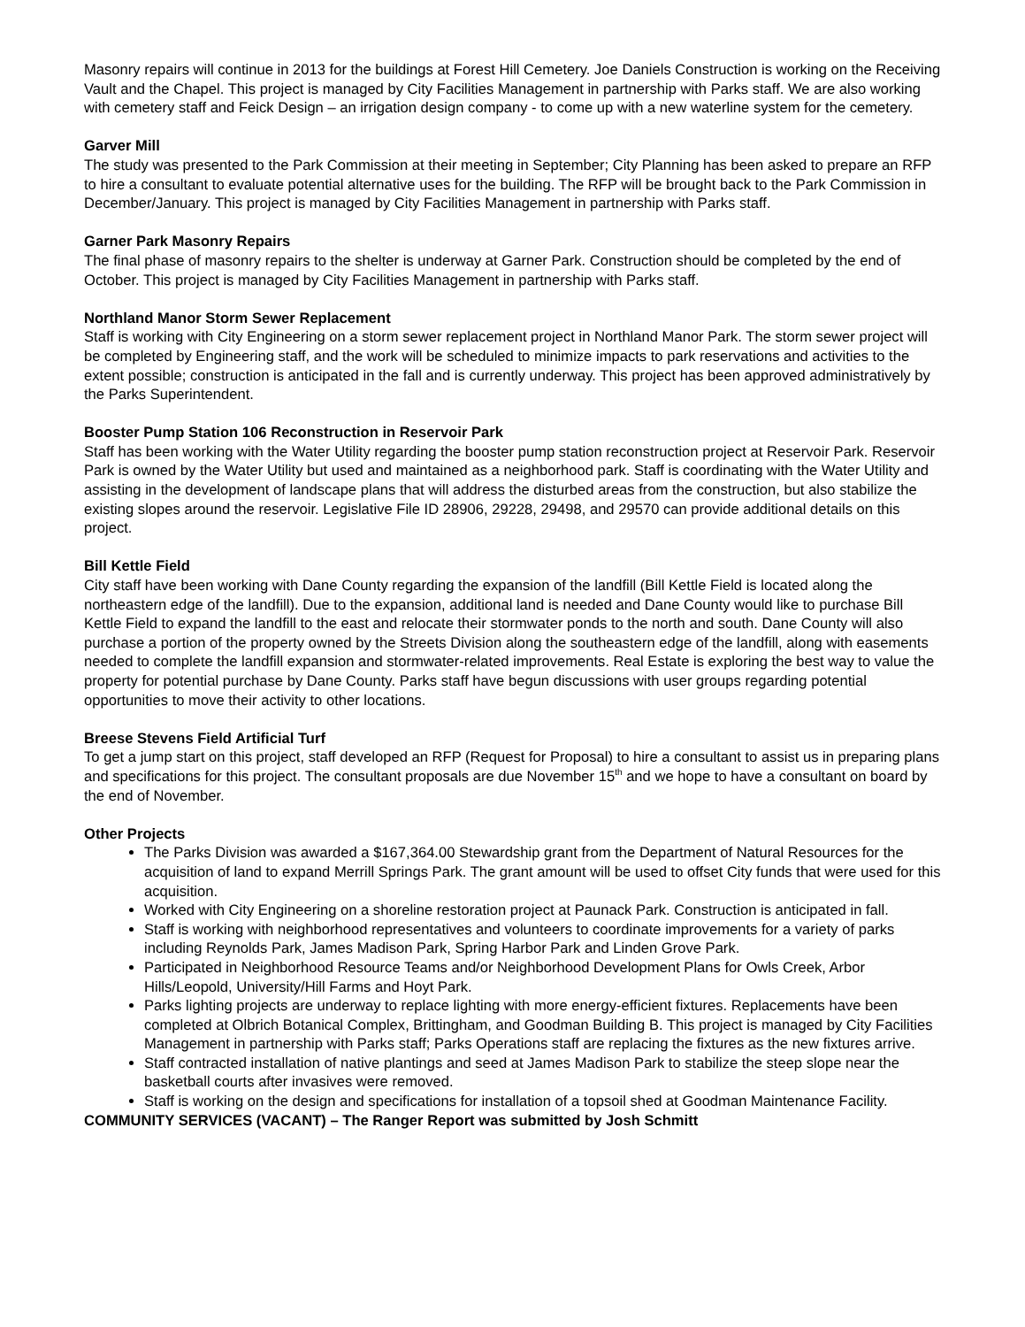Masonry repairs will continue in 2013 for the buildings at Forest Hill Cemetery. Joe Daniels Construction is working on the Receiving Vault and the Chapel. This project is managed by City Facilities Management in partnership with Parks staff. We are also working with cemetery staff and Feick Design – an irrigation design company - to come up with a new waterline system for the cemetery.
Garver Mill
The study was presented to the Park Commission at their meeting in September; City Planning has been asked to prepare an RFP to hire a consultant to evaluate potential alternative uses for the building. The RFP will be brought back to the Park Commission in December/January. This project is managed by City Facilities Management in partnership with Parks staff.
Garner Park Masonry Repairs
The final phase of masonry repairs to the shelter is underway at Garner Park. Construction should be completed by the end of October. This project is managed by City Facilities Management in partnership with Parks staff.
Northland Manor Storm Sewer Replacement
Staff is working with City Engineering on a storm sewer replacement project in Northland Manor Park. The storm sewer project will be completed by Engineering staff, and the work will be scheduled to minimize impacts to park reservations and activities to the extent possible; construction is anticipated in the fall and is currently underway. This project has been approved administratively by the Parks Superintendent.
Booster Pump Station 106 Reconstruction in Reservoir Park
Staff has been working with the Water Utility regarding the booster pump station reconstruction project at Reservoir Park. Reservoir Park is owned by the Water Utility but used and maintained as a neighborhood park. Staff is coordinating with the Water Utility and assisting in the development of landscape plans that will address the disturbed areas from the construction, but also stabilize the existing slopes around the reservoir. Legislative File ID 28906, 29228, 29498, and 29570 can provide additional details on this project.
Bill Kettle Field
City staff have been working with Dane County regarding the expansion of the landfill (Bill Kettle Field is located along the northeastern edge of the landfill). Due to the expansion, additional land is needed and Dane County would like to purchase Bill Kettle Field to expand the landfill to the east and relocate their stormwater ponds to the north and south. Dane County will also purchase a portion of the property owned by the Streets Division along the southeastern edge of the landfill, along with easements needed to complete the landfill expansion and stormwater-related improvements. Real Estate is exploring the best way to value the property for potential purchase by Dane County. Parks staff have begun discussions with user groups regarding potential opportunities to move their activity to other locations.
Breese Stevens Field Artificial Turf
To get a jump start on this project, staff developed an RFP (Request for Proposal) to hire a consultant to assist us in preparing plans and specifications for this project. The consultant proposals are due November 15<sup>th</sup> and we hope to have a consultant on board by the end of November.
Other Projects
The Parks Division was awarded a $167,364.00 Stewardship grant from the Department of Natural Resources for the acquisition of land to expand Merrill Springs Park. The grant amount will be used to offset City funds that were used for this acquisition.
Worked with City Engineering on a shoreline restoration project at Paunack Park. Construction is anticipated in fall.
Staff is working with neighborhood representatives and volunteers to coordinate improvements for a variety of parks including Reynolds Park, James Madison Park, Spring Harbor Park and Linden Grove Park.
Participated in Neighborhood Resource Teams and/or Neighborhood Development Plans for Owls Creek, Arbor Hills/Leopold, University/Hill Farms and Hoyt Park.
Parks lighting projects are underway to replace lighting with more energy-efficient fixtures. Replacements have been completed at Olbrich Botanical Complex, Brittingham, and Goodman Building B. This project is managed by City Facilities Management in partnership with Parks staff; Parks Operations staff are replacing the fixtures as the new fixtures arrive.
Staff contracted installation of native plantings and seed at James Madison Park to stabilize the steep slope near the basketball courts after invasives were removed.
Staff is working on the design and specifications for installation of a topsoil shed at Goodman Maintenance Facility.
COMMUNITY SERVICES (VACANT) – The Ranger Report was submitted by Josh Schmitt